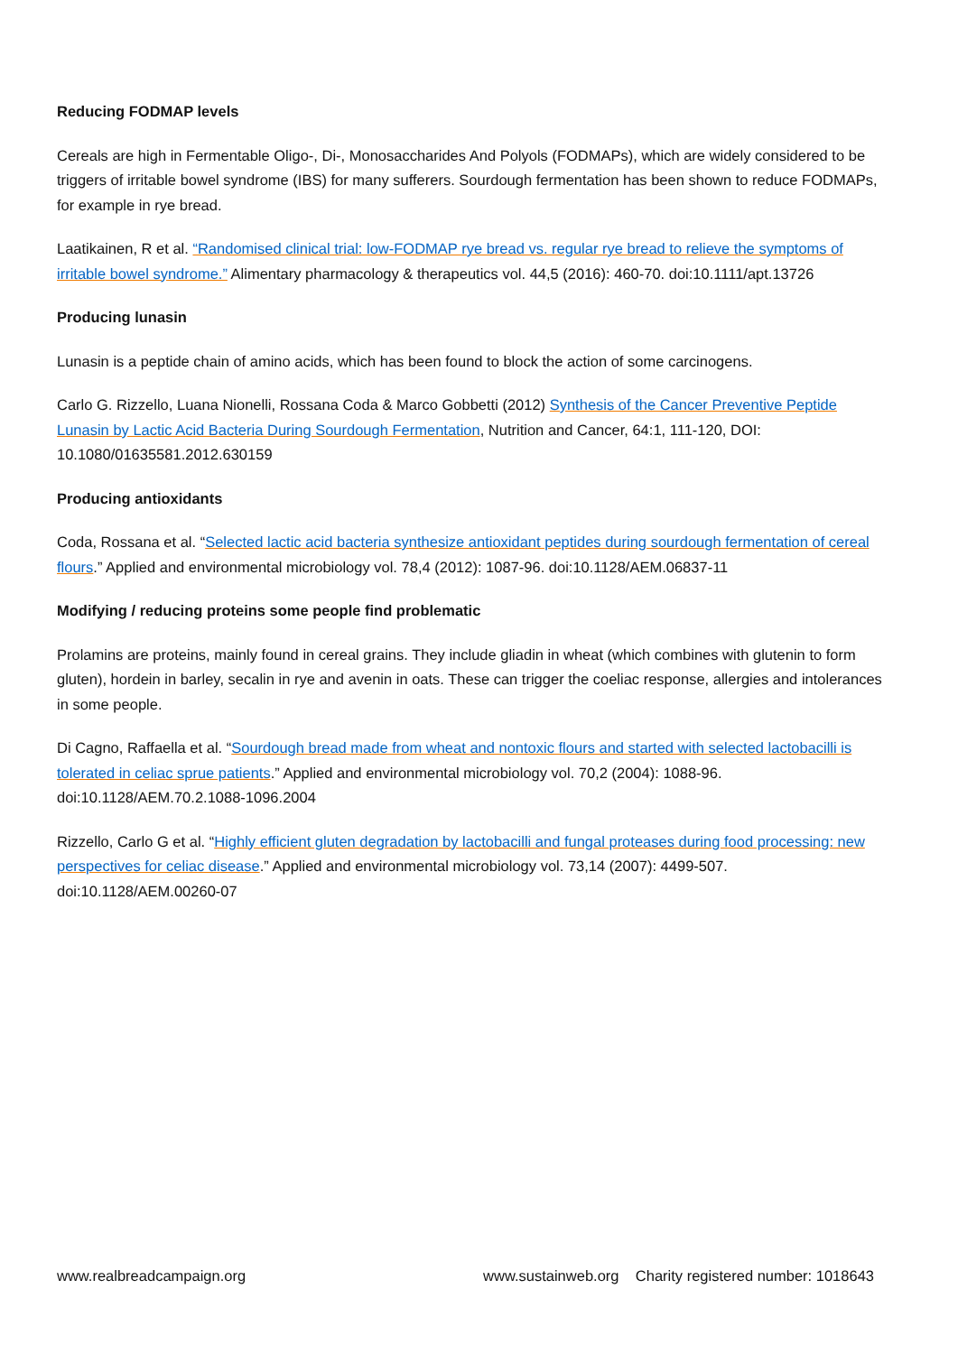Reducing FODMAP levels
Cereals are high in Fermentable Oligo-, Di-, Monosaccharides And Polyols (FODMAPs), which are widely considered to be triggers of irritable bowel syndrome (IBS) for many sufferers. Sourdough fermentation has been shown to reduce FODMAPs, for example in rye bread.
Laatikainen, R et al. “Randomised clinical trial: low-FODMAP rye bread vs. regular rye bread to relieve the symptoms of irritable bowel syndrome.” Alimentary pharmacology & therapeutics vol. 44,5 (2016): 460-70. doi:10.1111/apt.13726
Producing lunasin
Lunasin is a peptide chain of amino acids, which has been found to block the action of some carcinogens.
Carlo G. Rizzello, Luana Nionelli, Rossana Coda & Marco Gobbetti (2012) Synthesis of the Cancer Preventive Peptide Lunasin by Lactic Acid Bacteria During Sourdough Fermentation, Nutrition and Cancer, 64:1, 111-120, DOI: 10.1080/01635581.2012.630159
Producing antioxidants
Coda, Rossana et al. “Selected lactic acid bacteria synthesize antioxidant peptides during sourdough fermentation of cereal flours.” Applied and environmental microbiology vol. 78,4 (2012): 1087-96. doi:10.1128/AEM.06837-11
Modifying / reducing proteins some people find problematic
Prolamins are proteins, mainly found in cereal grains. They include gliadin in wheat (which combines with glutenin to form gluten), hordein in barley, secalin in rye and avenin in oats. These can trigger the coeliac response, allergies and intolerances in some people.
Di Cagno, Raffaella et al. “Sourdough bread made from wheat and nontoxic flours and started with selected lactobacilli is tolerated in celiac sprue patients.” Applied and environmental microbiology vol. 70,2 (2004): 1088-96. doi:10.1128/AEM.70.2.1088-1096.2004
Rizzello, Carlo G et al. “Highly efficient gluten degradation by lactobacilli and fungal proteases during food processing: new perspectives for celiac disease.” Applied and environmental microbiology vol. 73,14 (2007): 4499-507. doi:10.1128/AEM.00260-07
www.realbreadcampaign.org www.sustainweb.org Charity registered number: 1018643